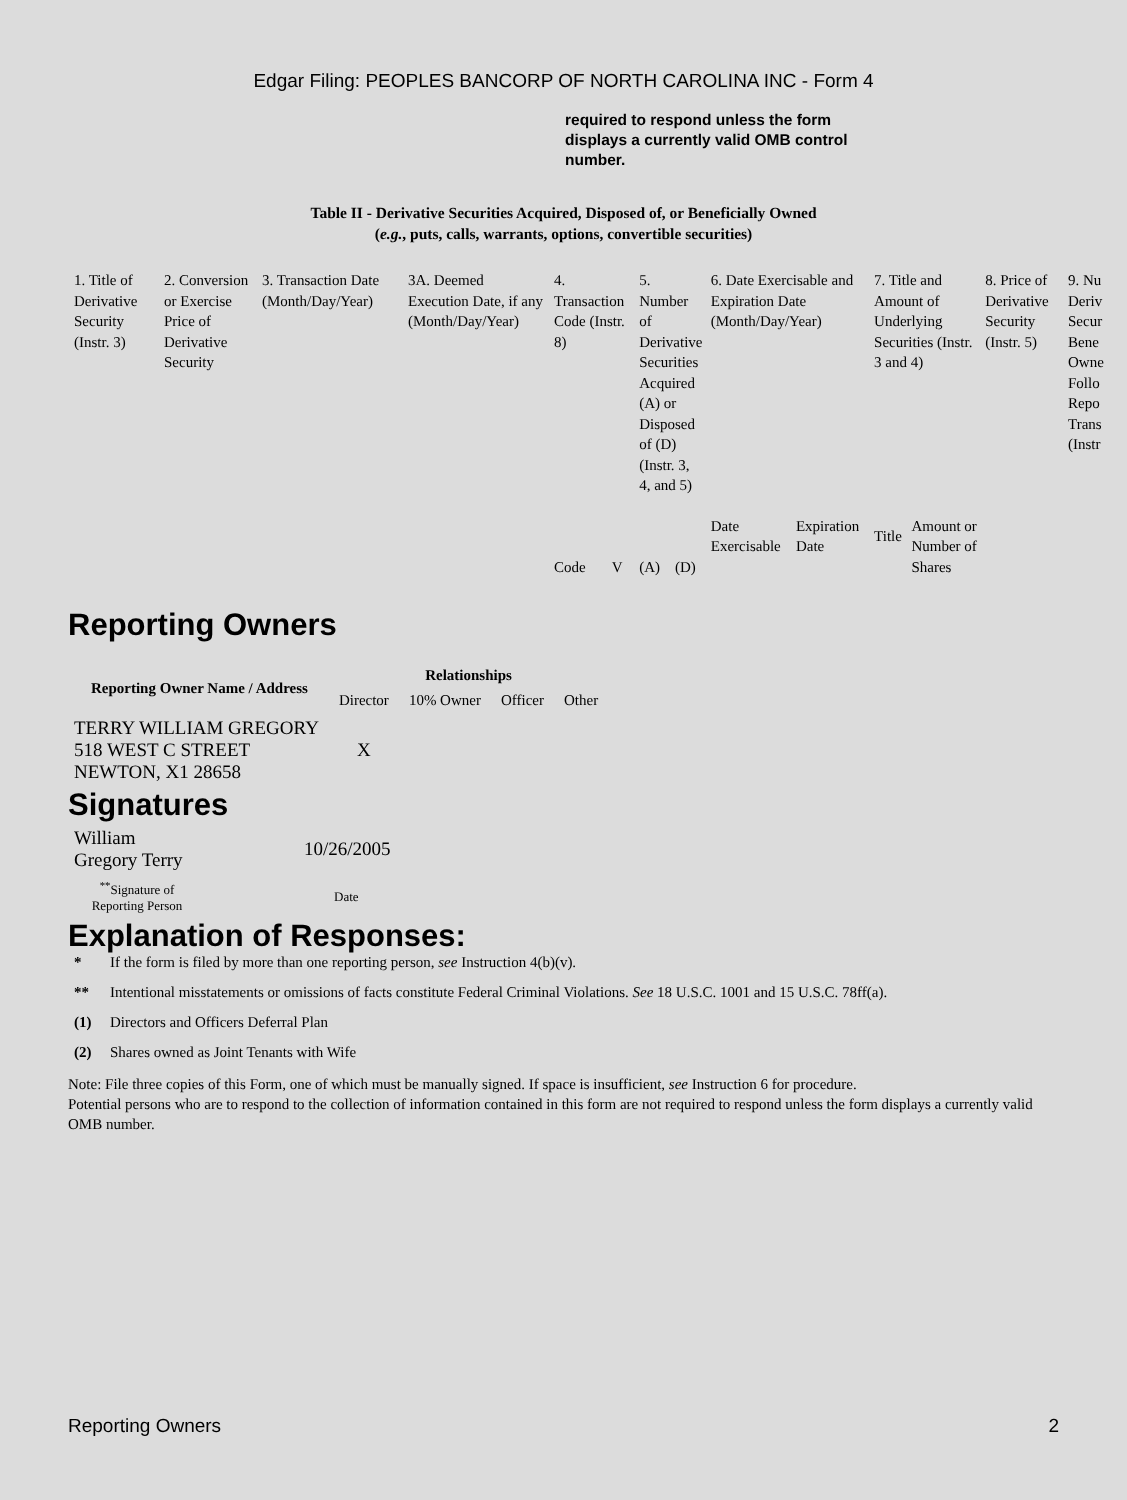Edgar Filing: PEOPLES BANCORP OF NORTH CAROLINA INC - Form 4
required to respond unless the form displays a currently valid OMB control number.
Table II - Derivative Securities Acquired, Disposed of, or Beneficially Owned
(e.g., puts, calls, warrants, options, convertible securities)
| 1. Title of Derivative Security (Instr. 3) | 2. Conversion or Exercise Price of Derivative Security | 3. Transaction Date (Month/Day/Year) | 3A. Deemed Execution Date, if any (Month/Day/Year) | 4. Transaction Code (Instr. 8) | | 5. Number of Derivative Securities Acquired (A) or Disposed of (D) (Instr. 3, 4, and 5) | | 6. Date Exercisable and Expiration Date (Month/Day/Year) | | 7. Title and Amount of Underlying Securities (Instr. 3 and 4) | | 8. Price of Derivative Security (Instr. 5) | 9. Nu Deriv Secur Bene Owne Follo Repo Trans (Instr |
| | | | | Code | V | (A) | (D) | Date Exercisable | Expiration Date | Title | Amount or Number of Shares | | |
Reporting Owners
| Reporting Owner Name / Address | Relationships | | | |
| --- | --- | --- | --- | --- |
| | Director | 10% Owner | Officer | Other |
| TERRY WILLIAM GREGORY 518 WEST C STREET NEWTON, X1 28658 | X | | | |
Signatures
| William Gregory Terry | 10/26/2005 |
| <sup>**</sup> Signature of Reporting Person | Date |
Explanation of Responses:
* If the form is filed by more than one reporting person, see Instruction 4(b)(v).
** Intentional misstatements or omissions of facts constitute Federal Criminal Violations. See 18 U.S.C. 1001 and 15 U.S.C. 78ff(a).
(1) Directors and Officers Deferral Plan
(2) Shares owned as Joint Tenants with Wife
Note: File three copies of this Form, one of which must be manually signed. If space is insufficient, see Instruction 6 for procedure.
Potential persons who are to respond to the collection of information contained in this form are not required to respond unless the form displays a currently valid OMB number.
Reporting Owners 2